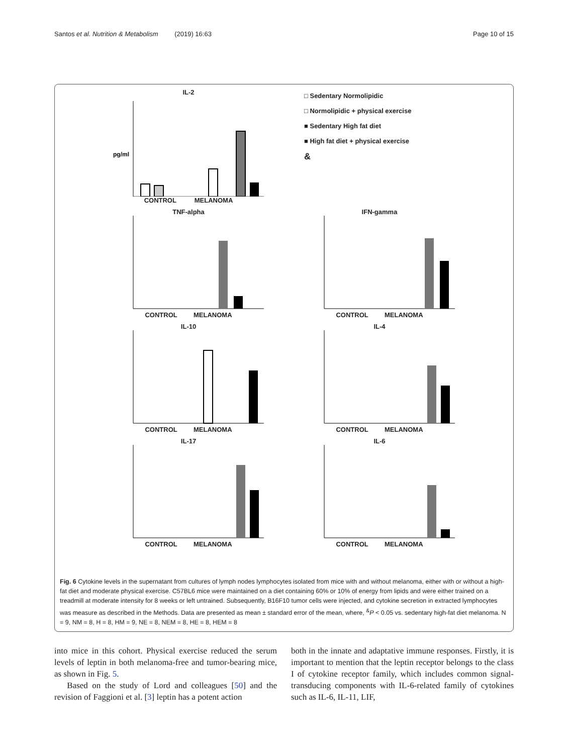Santos et al. Nutrition & Metabolism (2019) 16:63 Page 10 of 15
IL-2
pg/ml
CONTROL MELANOMA
□ Sedentary Normolipidic
□ Normolipidic + physical exercise
■ Sedentary High fat diet
■ High fat diet + physical exercise
&
TNF-alpha
CONTROL MELANOMA
IFN-gamma
CONTROL MELANOMA
IL-10
CONTROL MELANOMA
IL-4
CONTROL MELANOMA
IL-17
CONTROL MELANOMA
IL-6
CONTROL MELANOMA
Fig. 6 Cytokine levels in the supernatant from cultures of lymph nodes lymphocytes isolated from mice with and without melanoma, either with or without a high-fat diet and moderate physical exercise. C57BL6 mice were maintained on a diet containing 60% or 10% of energy from lipids and were either trained on a treadmill at moderate intensity for 8 weeks or left untrained. Subsequently, B16F10 tumor cells were injected, and cytokine secretion in extracted lymphocytes was measure as described in the Methods. Data are presented as mean ± standard error of the mean, where, <sup>&</sup>P < 0.05 vs. sedentary high-fat diet melanoma. N = 9, NM = 8, H = 8, HM = 9, NE = 8, NEM = 8, HE = 8, HEM = 8
into mice in this cohort. Physical exercise reduced the serum levels of leptin in both melanoma-free and tumor-bearing mice, as shown in Fig. 5.
Based on the study of Lord and colleagues [50] and the revision of Faggioni et al. [3] leptin has a potent action
both in the innate and adaptative immune responses. Firstly, it is important to mention that the leptin receptor belongs to the class I of cytokine receptor family, which includes common signal-transducing components with IL-6-related family of cytokines such as IL-6, IL-11, LIF,